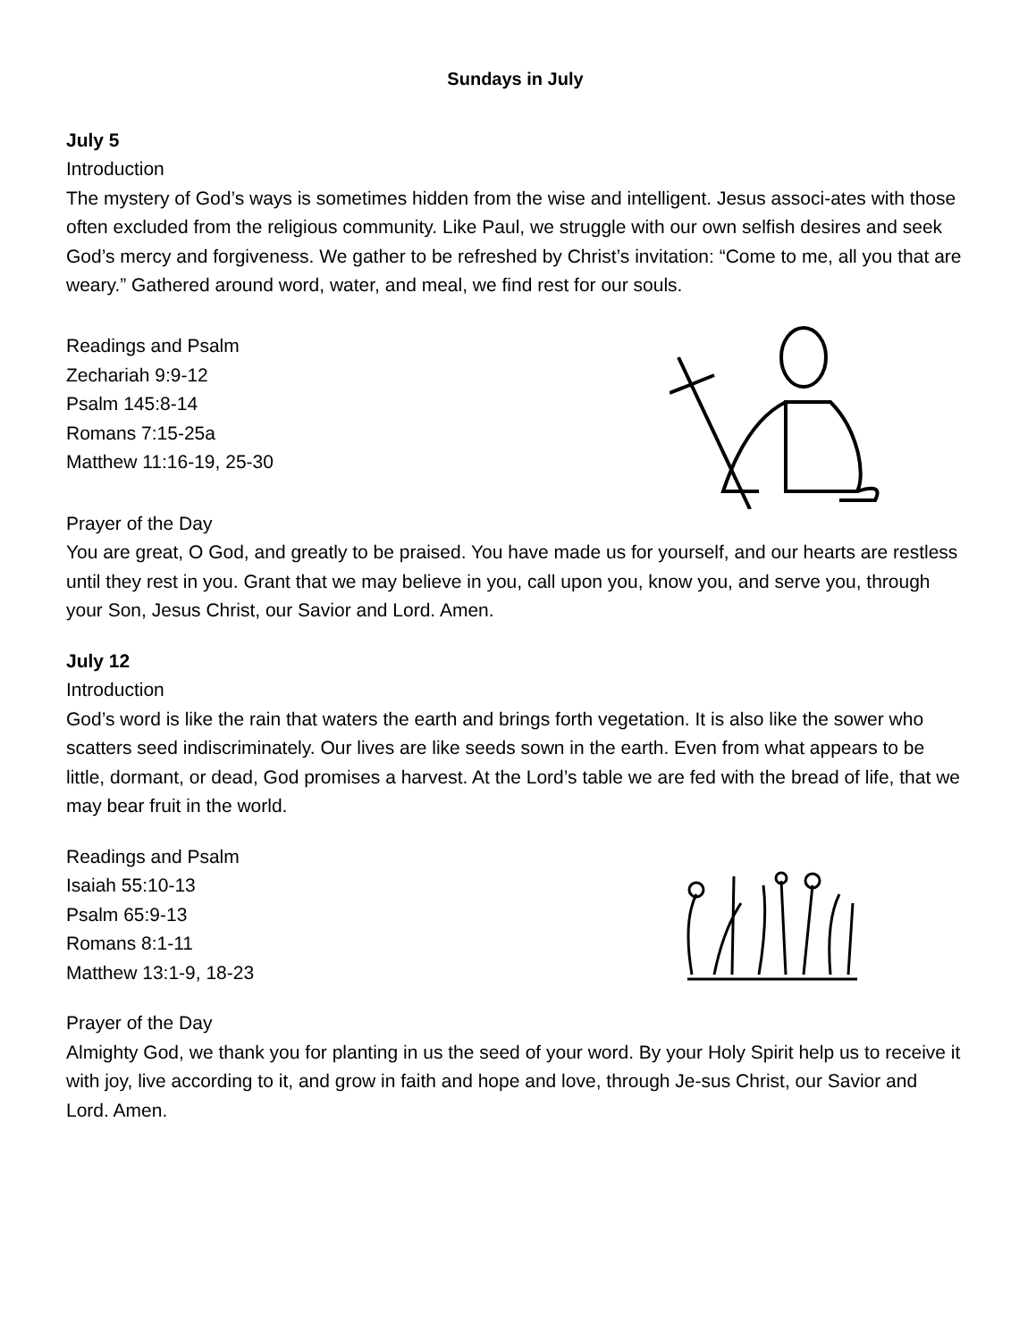Sundays in July
July 5
Introduction
The mystery of God’s ways is sometimes hidden from the wise and intelligent. Jesus associ-ates with those often excluded from the religious community. Like Paul, we struggle with our own selfish desires and seek God’s mercy and forgiveness. We gather to be refreshed by Christ’s invitation: “Come to me, all you that are weary.” Gathered around word, water, and meal, we find rest for our souls.
Readings and Psalm
Zechariah 9:9-12
Psalm 145:8-14
Romans 7:15-25a
Matthew 11:16-19, 25-30
Prayer of the Day
You are great, O God, and greatly to be praised. You have made us for yourself, and our hearts are restless until they rest in you. Grant that we may believe in you, call upon you, know you, and serve you, through your Son, Jesus Christ, our Savior and Lord. Amen.
July 12
Introduction
God’s word is like the rain that waters the earth and brings forth vegetation. It is also like the sower who scatters seed indiscriminately. Our lives are like seeds sown in the earth. Even from what appears to be little, dormant, or dead, God promises a harvest. At the Lord’s table we are fed with the bread of life, that we may bear fruit in the world.
Readings and Psalm
Isaiah 55:10-13
Psalm 65:9-13
Romans 8:1-11
Matthew 13:1-9, 18-23
Prayer of the Day
Almighty God, we thank you for planting in us the seed of your word. By your Holy Spirit help us to receive it with joy, live according to it, and grow in faith and hope and love, through Je-sus Christ, our Savior and Lord. Amen.